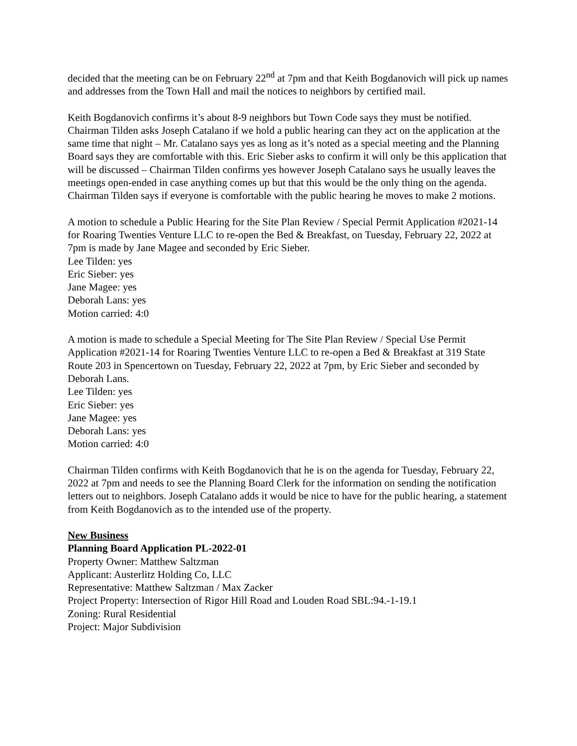decided that the meeting can be on February 22<sup>nd</sup> at 7pm and that Keith Bogdanovich will pick up names and addresses from the Town Hall and mail the notices to neighbors by certified mail.
Keith Bogdanovich confirms it’s about 8-9 neighbors but Town Code says they must be notified. Chairman Tilden asks Joseph Catalano if we hold a public hearing can they act on the application at the same time that night – Mr. Catalano says yes as long as it’s noted as a special meeting and the Planning Board says they are comfortable with this. Eric Sieber asks to confirm it will only be this application that will be discussed – Chairman Tilden confirms yes however Joseph Catalano says he usually leaves the meetings open-ended in case anything comes up but that this would be the only thing on the agenda. Chairman Tilden says if everyone is comfortable with the public hearing he moves to make 2 motions.
A motion to schedule a Public Hearing for the Site Plan Review / Special Permit Application #2021-14 for Roaring Twenties Venture LLC to re-open the Bed & Breakfast, on Tuesday, February 22, 2022 at 7pm is made by Jane Magee and seconded by Eric Sieber.
Lee Tilden: yes
Eric Sieber: yes
Jane Magee: yes
Deborah Lans: yes
Motion carried: 4:0
A motion is made to schedule a Special Meeting for The Site Plan Review / Special Use Permit Application #2021-14 for Roaring Twenties Venture LLC to re-open a Bed & Breakfast at 319 State Route 203 in Spencertown on Tuesday, February 22, 2022 at 7pm, by Eric Sieber and seconded by Deborah Lans.
Lee Tilden: yes
Eric Sieber: yes
Jane Magee: yes
Deborah Lans: yes
Motion carried: 4:0
Chairman Tilden confirms with Keith Bogdanovich that he is on the agenda for Tuesday, February 22, 2022 at 7pm and needs to see the Planning Board Clerk for the information on sending the notification letters out to neighbors. Joseph Catalano adds it would be nice to have for the public hearing, a statement from Keith Bogdanovich as to the intended use of the property.
New Business
Planning Board Application PL-2022-01
Property Owner: Matthew Saltzman
Applicant: Austerlitz Holding Co, LLC
Representative: Matthew Saltzman / Max Zacker
Project Property: Intersection of Rigor Hill Road and Louden Road SBL:94.-1-19.1
Zoning: Rural Residential
Project: Major Subdivision